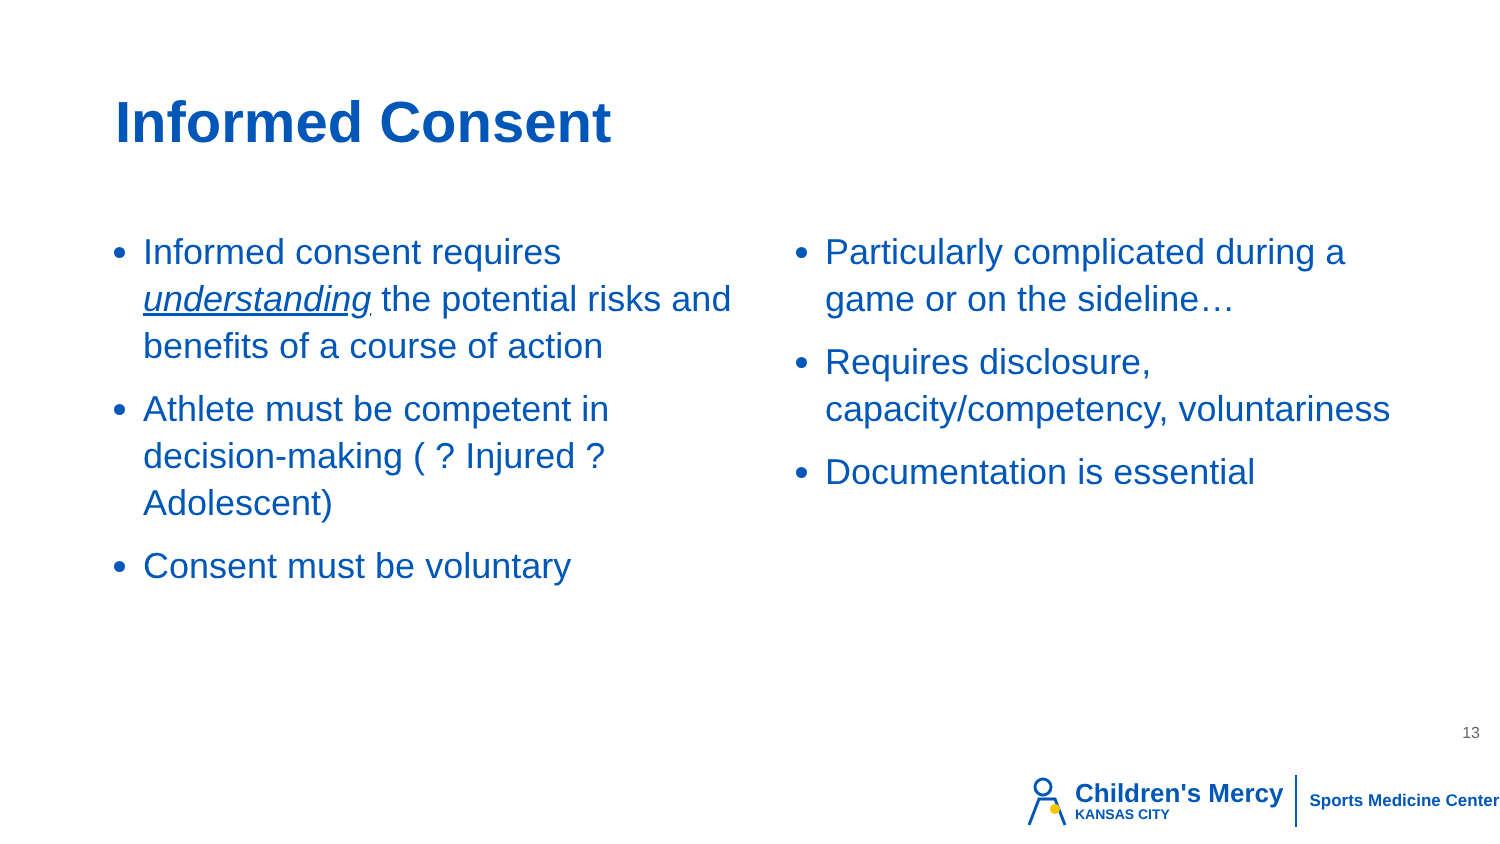Informed Consent
Informed consent requires understanding the potential risks and benefits of a course of action
Athlete must be competent in decision-making ( ? Injured ? Adolescent)
Consent must be voluntary
Particularly complicated during a game or on the sideline…
Requires disclosure, capacity/competency, voluntariness
Documentation is essential
13
Children's Mercy
KANSAS CITY
Sports Medicine Center